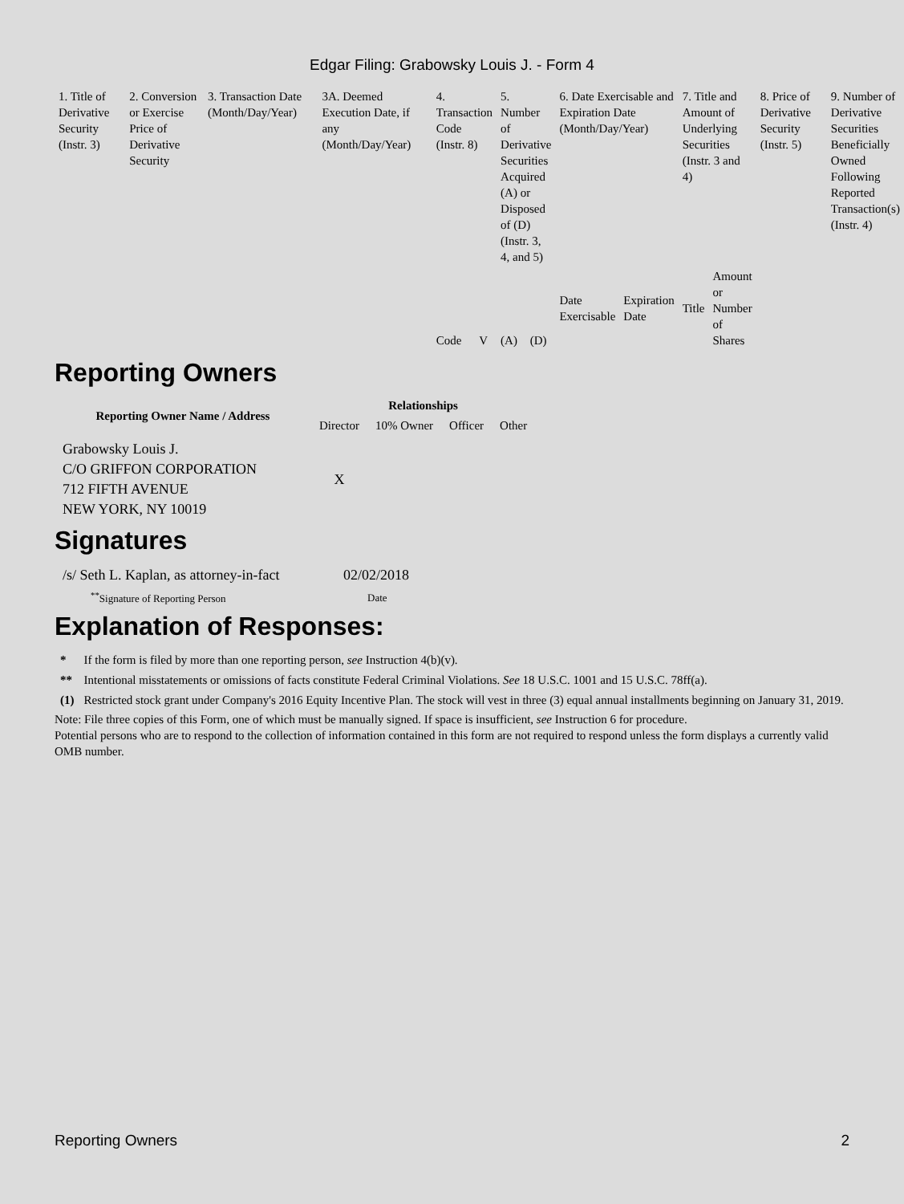Edgar Filing: Grabowsky Louis J. - Form 4
| 1. Title of Derivative Security (Instr. 3) | 2. Conversion or Exercise Price of Derivative Security | 3. Transaction Date (Month/Day/Year) | 3A. Deemed Execution Date, if any (Month/Day/Year) | 4. Transaction Code (Instr. 8) | | 5. Number of Derivative Securities Acquired (A) or Disposed of (D) (Instr. 3, 4, and 5) | | 6. Date Exercisable and Expiration Date (Month/Day/Year) | | 7. Title and Amount of Underlying Securities (Instr. 3 and 4) | | 8. Price of Derivative Security (Instr. 5) | 9. Number of Derivative Securities Beneficially Owned Following Reported Transaction(s) (Instr. 4) |
| | | | | Code | V | (A) | (D) | Date Exercisable | Expiration Date | Title | Amount or Number of Shares | | |
Reporting Owners
| Reporting Owner Name / Address | Relationships | | | |
| --- | --- | --- | --- | --- |
| | Director | 10% Owner | Officer | Other |
| Grabowsky Louis J. C/O GRIFFON CORPORATION 712 FIFTH AVENUE NEW YORK, NY 10019 | X | | | |
Signatures
| /s/ Seth L. Kaplan, as attorney-in-fact | 02/02/2018 |
| <sup>**</sup> Signature of Reporting Person | Date |
Explanation of Responses:
| * | If the form is filed by more than one reporting person, see Instruction 4(b)(v). |
| ** | Intentional misstatements or omissions of facts constitute Federal Criminal Violations. See 18 U.S.C. 1001 and 15 U.S.C. 78ff(a). |
| (1) | Restricted stock grant under Company's 2016 Equity Incentive Plan. The stock will vest in three (3) equal annual installments beginning on January 31, 2019. |
Note: File three copies of this Form, one of which must be manually signed. If space is insufficient, see Instruction 6 for procedure.
Potential persons who are to respond to the collection of information contained in this form are not required to respond unless the form displays a currently valid OMB number.
Reporting Owners 2